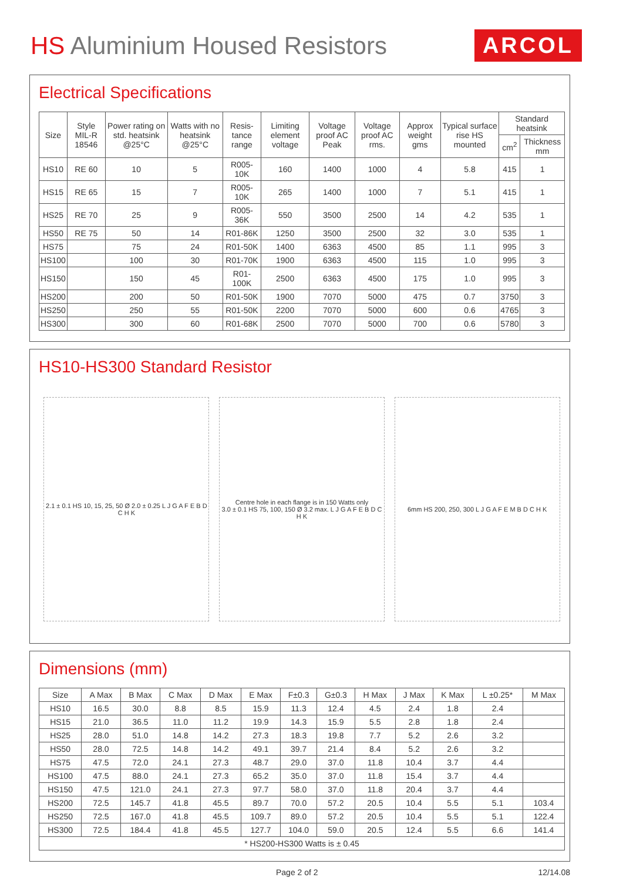HS Aluminium Housed Resistors
ARCOL
Electrical Specifications
| Size | Style MIL-R 18546 | Power rating on std. heatsink @25°C | Watts with no heatsink @25°C | Resis-tance range | Limiting element voltage | Voltage proof AC Peak | Voltage proof AC rms. | Approx weight gms | Typical surface rise HS mounted | Standard heatsink | |
| --- | --- | --- | --- | --- | --- | --- | --- | --- | --- | --- | --- |
| | | | | | | | | | | cm<sup>2</sup> | Thickness mm |
| HS10 | RE 60 | 10 | 5 | R005-10K | 160 | 1400 | 1000 | 4 | 5.8 | 415 | 1 |
| HS15 | RE 65 | 15 | 7 | R005-10K | 265 | 1400 | 1000 | 7 | 5.1 | 415 | 1 |
| HS25 | RE 70 | 25 | 9 | R005-36K | 550 | 3500 | 2500 | 14 | 4.2 | 535 | 1 |
| HS50 | RE 75 | 50 | 14 | R01-86K | 1250 | 3500 | 2500 | 32 | 3.0 | 535 | 1 |
| HS75 | | 75 | 24 | R01-50K | 1400 | 6363 | 4500 | 85 | 1.1 | 995 | 3 |
| HS100 | | 100 | 30 | R01-70K | 1900 | 6363 | 4500 | 115 | 1.0 | 995 | 3 |
| HS150 | | 150 | 45 | R01-100K | 2500 | 6363 | 4500 | 175 | 1.0 | 995 | 3 |
| HS200 | | 200 | 50 | R01-50K | 1900 | 7070 | 5000 | 475 | 0.7 | 3750 | 3 |
| HS250 | | 250 | 55 | R01-50K | 2200 | 7070 | 5000 | 600 | 0.6 | 4765 | 3 |
| HS300 | | 300 | 60 | R01-68K | 2500 | 7070 | 5000 | 700 | 0.6 | 5780 | 3 |
HS10-HS300 Standard Resistor
2.1 ± 0.1 HS 10, 15, 25, 50 Ø 2.0 ± 0.25 L J G A F E B D C H K
Centre hole in each flange is in 150 Watts only
3.0 ± 0.1 HS 75, 100, 150 Ø 3.2 max. L J G A F E B D C H K
6mm HS 200, 250, 300 L J G A F E M B D C H K
Dimensions (mm)
| Size | A Max | B Max | C Max | D Max | E Max | F±0.3 | G±0.3 | H Max | J Max | K Max | L ±0.25* | M Max |
| --- | --- | --- | --- | --- | --- | --- | --- | --- | --- | --- | --- | --- |
| HS10 | 16.5 | 30.0 | 8.8 | 8.5 | 15.9 | 11.3 | 12.4 | 4.5 | 2.4 | 1.8 | 2.4 | |
| HS15 | 21.0 | 36.5 | 11.0 | 11.2 | 19.9 | 14.3 | 15.9 | 5.5 | 2.8 | 1.8 | 2.4 | |
| HS25 | 28.0 | 51.0 | 14.8 | 14.2 | 27.3 | 18.3 | 19.8 | 7.7 | 5.2 | 2.6 | 3.2 | |
| HS50 | 28.0 | 72.5 | 14.8 | 14.2 | 49.1 | 39.7 | 21.4 | 8.4 | 5.2 | 2.6 | 3.2 | |
| HS75 | 47.5 | 72.0 | 24.1 | 27.3 | 48.7 | 29.0 | 37.0 | 11.8 | 10.4 | 3.7 | 4.4 | |
| HS100 | 47.5 | 88.0 | 24.1 | 27.3 | 65.2 | 35.0 | 37.0 | 11.8 | 15.4 | 3.7 | 4.4 | |
| HS150 | 47.5 | 121.0 | 24.1 | 27.3 | 97.7 | 58.0 | 37.0 | 11.8 | 20.4 | 3.7 | 4.4 | |
| HS200 | 72.5 | 145.7 | 41.8 | 45.5 | 89.7 | 70.0 | 57.2 | 20.5 | 10.4 | 5.5 | 5.1 | 103.4 |
| HS250 | 72.5 | 167.0 | 41.8 | 45.5 | 109.7 | 89.0 | 57.2 | 20.5 | 10.4 | 5.5 | 5.1 | 122.4 |
| HS300 | 72.5 | 184.4 | 41.8 | 45.5 | 127.7 | 104.0 | 59.0 | 20.5 | 12.4 | 5.5 | 6.6 | 141.4 |
| * HS200-HS300 Watts is ± 0.45 | | | | | | | | | | | | |
Page 2 of 2 12/14.08